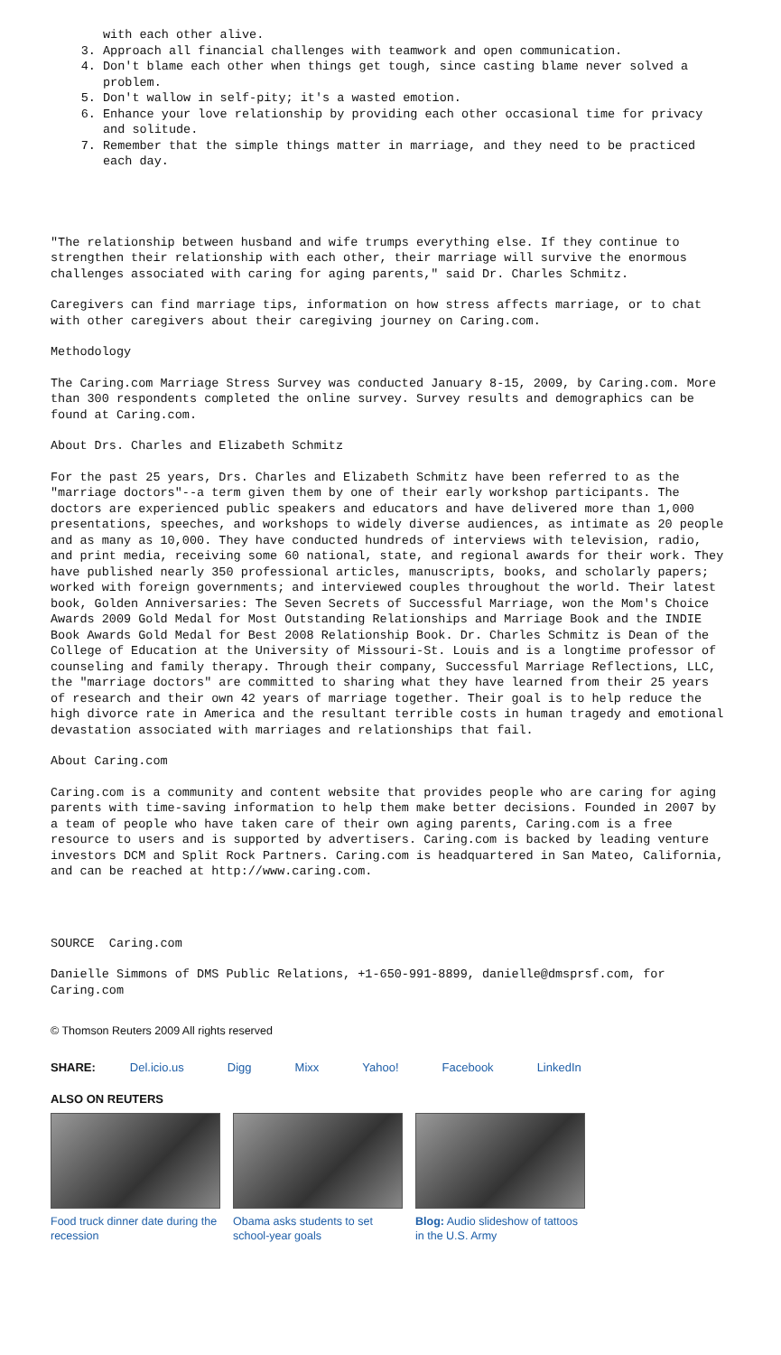with each other alive.
3. Approach all financial challenges with teamwork and open communication.
4. Don't blame each other when things get tough, since casting blame never solved a problem.
5. Don't wallow in self-pity; it's a wasted emotion.
6. Enhance your love relationship by providing each other occasional time for privacy and solitude.
7. Remember that the simple things matter in marriage, and they need to be practiced each day.
"The relationship between husband and wife trumps everything else. If they continue to strengthen their relationship with each other, their marriage will survive the enormous challenges associated with caring for aging parents," said Dr. Charles Schmitz.
Caregivers can find marriage tips, information on how stress affects marriage, or to chat with other caregivers about their caregiving journey on Caring.com.
Methodology
The Caring.com Marriage Stress Survey was conducted January 8-15, 2009, by Caring.com. More than 300 respondents completed the online survey. Survey results and demographics can be found at Caring.com.
About Drs. Charles and Elizabeth Schmitz
For the past 25 years, Drs. Charles and Elizabeth Schmitz have been referred to as the "marriage doctors"--a term given them by one of their early workshop participants. The doctors are experienced public speakers and educators and have delivered more than 1,000 presentations, speeches, and workshops to widely diverse audiences, as intimate as 20 people and as many as 10,000. They have conducted hundreds of interviews with television, radio, and print media, receiving some 60 national, state, and regional awards for their work. They have published nearly 350 professional articles, manuscripts, books, and scholarly papers; worked with foreign governments; and interviewed couples throughout the world. Their latest book, Golden Anniversaries: The Seven Secrets of Successful Marriage, won the Mom's Choice Awards 2009 Gold Medal for Most Outstanding Relationships and Marriage Book and the INDIE Book Awards Gold Medal for Best 2008 Relationship Book. Dr. Charles Schmitz is Dean of the College of Education at the University of Missouri-St. Louis and is a longtime professor of counseling and family therapy. Through their company, Successful Marriage Reflections, LLC, the "marriage doctors" are committed to sharing what they have learned from their 25 years of research and their own 42 years of marriage together. Their goal is to help reduce the high divorce rate in America and the resultant terrible costs in human tragedy and emotional devastation associated with marriages and relationships that fail.
About Caring.com
Caring.com is a community and content website that provides people who are caring for aging parents with time-saving information to help them make better decisions. Founded in 2007 by a team of people who have taken care of their own aging parents, Caring.com is a free resource to users and is supported by advertisers. Caring.com is backed by leading venture investors DCM and Split Rock Partners. Caring.com is headquartered in San Mateo, California, and can be reached at http://www.caring.com.
SOURCE Caring.com
Danielle Simmons of DMS Public Relations, +1-650-991-8899, danielle@dmsprsf.com, for Caring.com
© Thomson Reuters 2009 All rights reserved
SHARE: Del.icio.us Digg Mixx Yahoo! Facebook LinkedIn
ALSO ON REUTERS
Food truck dinner date during the recession
Obama asks students to set school-year goals
Blog: Audio slideshow of tattoos in the U.S. Army